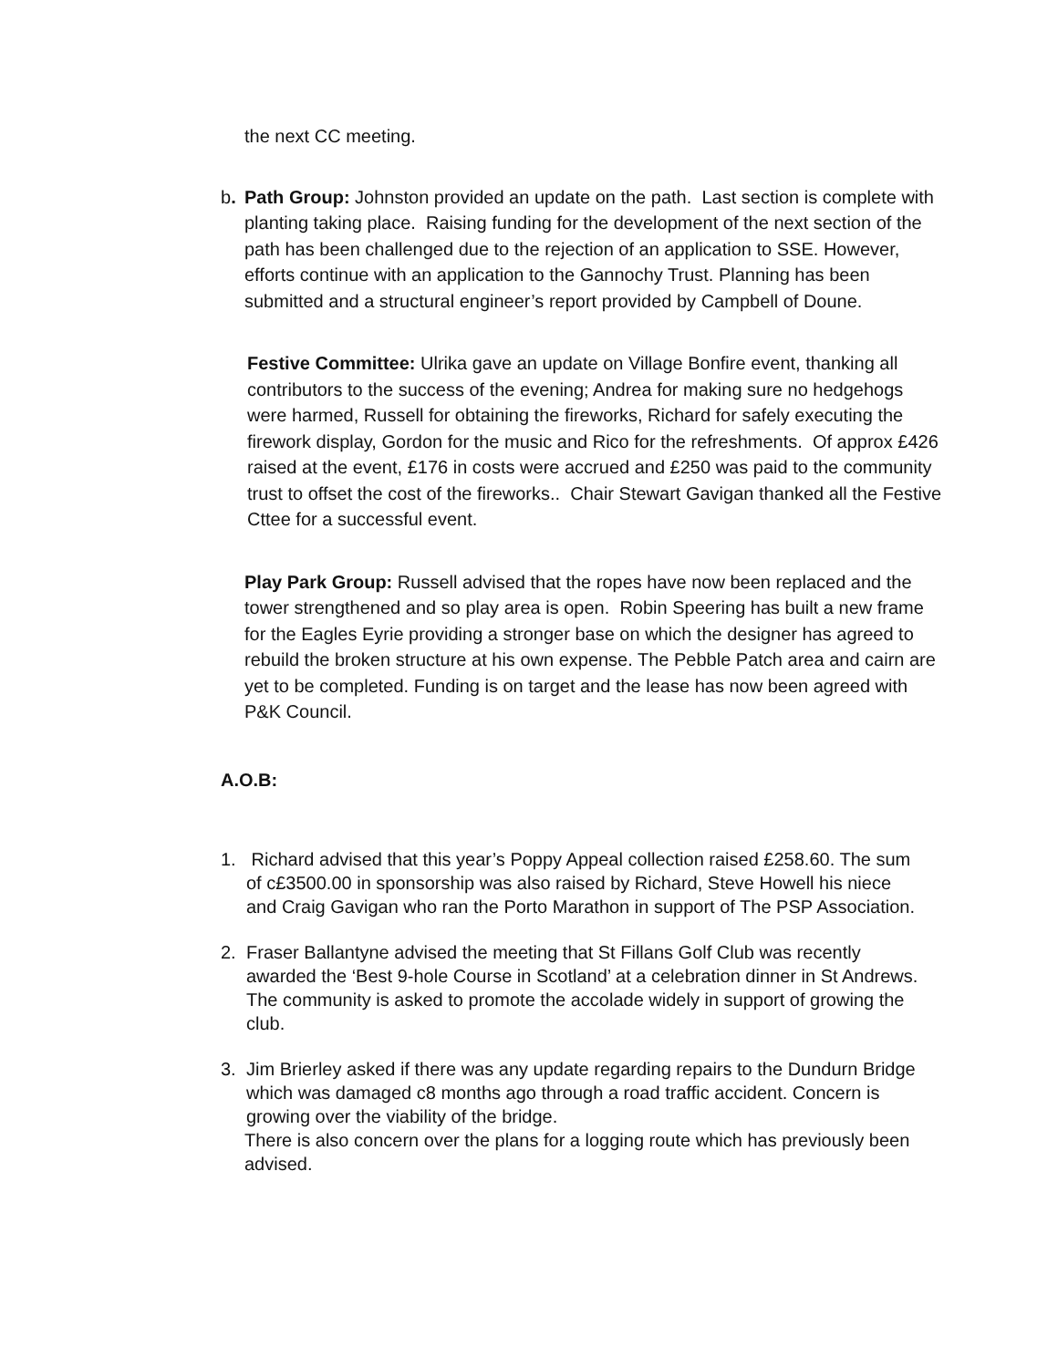the next CC meeting.
b. Path Group: Johnston provided an update on the path. Last section is complete with planting taking place. Raising funding for the development of the next section of the path has been challenged due to the rejection of an application to SSE. However, efforts continue with an application to the Gannochy Trust. Planning has been submitted and a structural engineer’s report provided by Campbell of Doune.
Festive Committee: Ulrika gave an update on Village Bonfire event, thanking all contributors to the success of the evening; Andrea for making sure no hedgehogs were harmed, Russell for obtaining the fireworks, Richard for safely executing the firework display, Gordon for the music and Rico for the refreshments. Of approx £426 raised at the event, £176 in costs were accrued and £250 was paid to the community trust to offset the cost of the fireworks.. Chair Stewart Gavigan thanked all the Festive Cttee for a successful event.
Play Park Group: Russell advised that the ropes have now been replaced and the tower strengthened and so play area is open. Robin Speering has built a new frame for the Eagles Eyrie providing a stronger base on which the designer has agreed to rebuild the broken structure at his own expense. The Pebble Patch area and cairn are yet to be completed. Funding is on target and the lease has now been agreed with P&K Council.
A.O.B:
1. Richard advised that this year’s Poppy Appeal collection raised £258.60. The sum of c£3500.00 in sponsorship was also raised by Richard, Steve Howell his niece and Craig Gavigan who ran the Porto Marathon in support of The PSP Association.
2. Fraser Ballantyne advised the meeting that St Fillans Golf Club was recently awarded the ‘Best 9-hole Course in Scotland’ at a celebration dinner in St Andrews. The community is asked to promote the accolade widely in support of growing the club.
3. Jim Brierley asked if there was any update regarding repairs to the Dundurn Bridge which was damaged c8 months ago through a road traffic accident. Concern is growing over the viability of the bridge.
There is also concern over the plans for a logging route which has previously been advised.